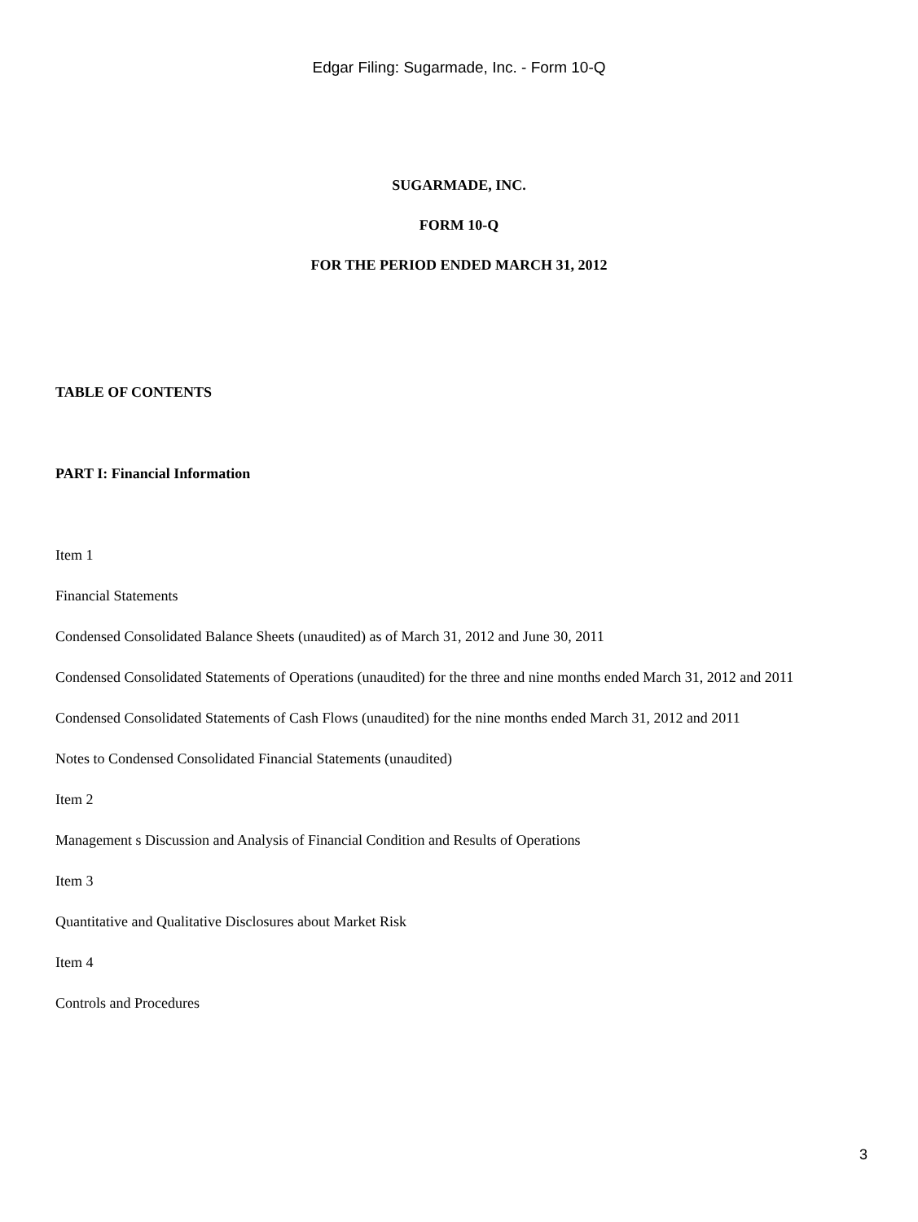Edgar Filing: Sugarmade, Inc. - Form 10-Q
SUGARMADE, INC.
FORM 10-Q
FOR THE PERIOD ENDED MARCH 31, 2012
TABLE OF CONTENTS
PART I: Financial Information
Item 1
Financial Statements
Condensed Consolidated Balance Sheets (unaudited) as of March 31, 2012 and June 30, 2011
Condensed Consolidated Statements of Operations (unaudited) for the three and nine months ended March 31, 2012 and 2011
Condensed Consolidated Statements of Cash Flows (unaudited) for the nine months ended March 31, 2012 and 2011
Notes to Condensed Consolidated Financial Statements (unaudited)
Item 2
Management s Discussion and Analysis of Financial Condition and Results of Operations
Item 3
Quantitative and Qualitative Disclosures about Market Risk
Item 4
Controls and Procedures
3